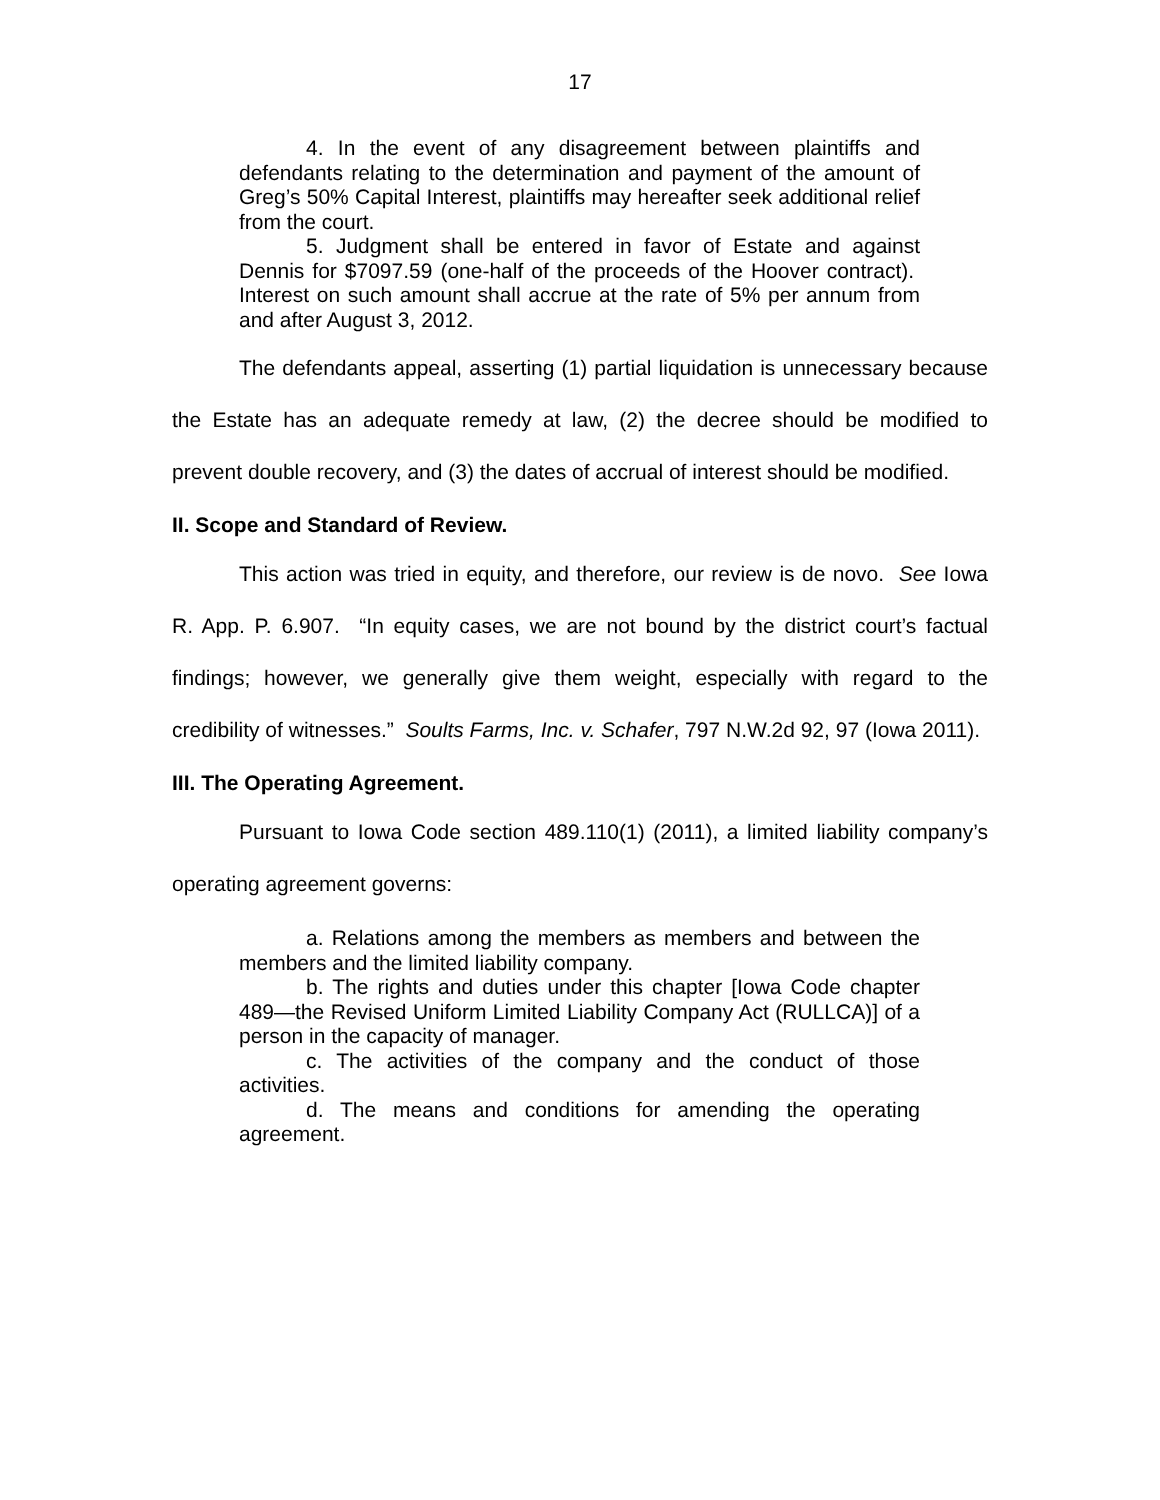17
4. In the event of any disagreement between plaintiffs and defendants relating to the determination and payment of the amount of Greg’s 50% Capital Interest, plaintiffs may hereafter seek additional relief from the court.
5. Judgment shall be entered in favor of Estate and against Dennis for $7097.59 (one-half of the proceeds of the Hoover contract). Interest on such amount shall accrue at the rate of 5% per annum from and after August 3, 2012.
The defendants appeal, asserting (1) partial liquidation is unnecessary because the Estate has an adequate remedy at law, (2) the decree should be modified to prevent double recovery, and (3) the dates of accrual of interest should be modified.
II. Scope and Standard of Review.
This action was tried in equity, and therefore, our review is de novo. See Iowa R. App. P. 6.907. “In equity cases, we are not bound by the district court’s factual findings; however, we generally give them weight, especially with regard to the credibility of witnesses.” Soults Farms, Inc. v. Schafer, 797 N.W.2d 92, 97 (Iowa 2011).
III. The Operating Agreement.
Pursuant to Iowa Code section 489.110(1) (2011), a limited liability company’s operating agreement governs:
a. Relations among the members as members and between the members and the limited liability company.
b. The rights and duties under this chapter [Iowa Code chapter 489—the Revised Uniform Limited Liability Company Act (RULLCA)] of a person in the capacity of manager.
c. The activities of the company and the conduct of those activities.
d. The means and conditions for amending the operating agreement.